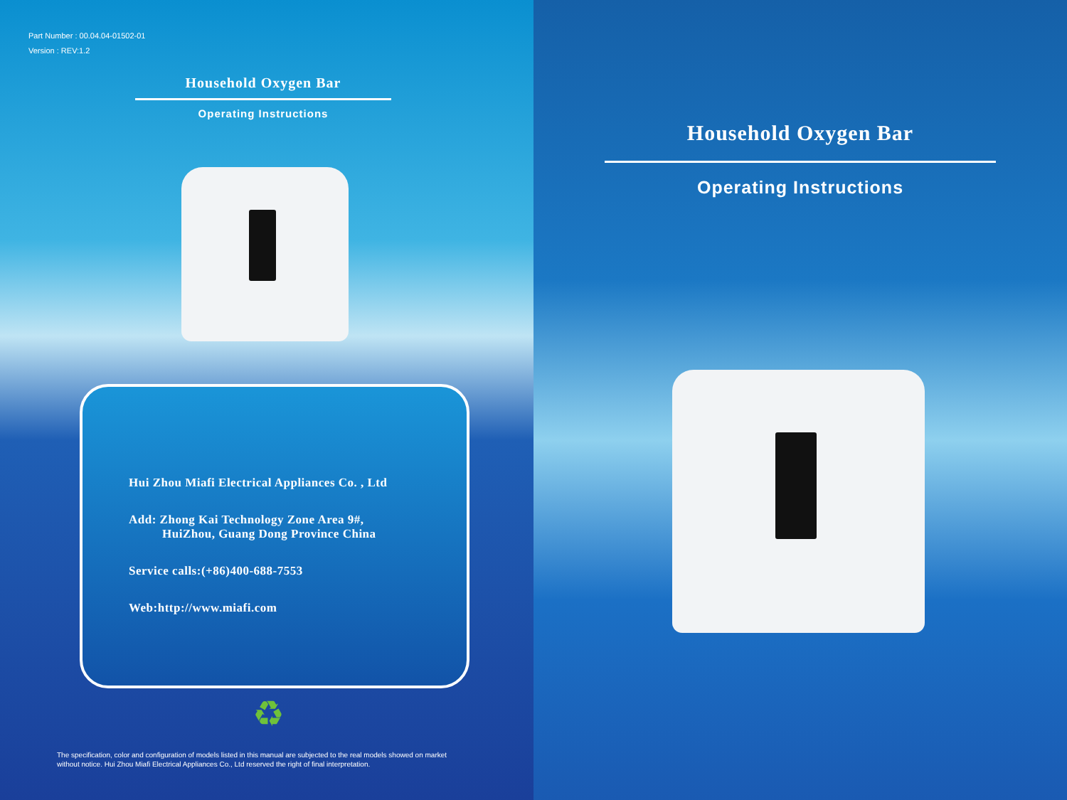Part Number : 00.04.04-01502-01
Version : REV:1.2
Household Oxygen Bar
Operating Instructions
Hui Zhou Miafi Electrical Appliances Co. , Ltd
Add: Zhong Kai Technology Zone Area 9#,
HuiZhou, Guang Dong Province China
Service calls:(+86)400-688-7553
Web:http://www.miafi.com
♻
The specification, color and configuration of models listed in this manual are subjected to the real models showed on market
without notice. Hui Zhou Miafi Electrical Appliances Co., Ltd reserved the right of final interpretation.
Household Oxygen Bar
Operating Instructions